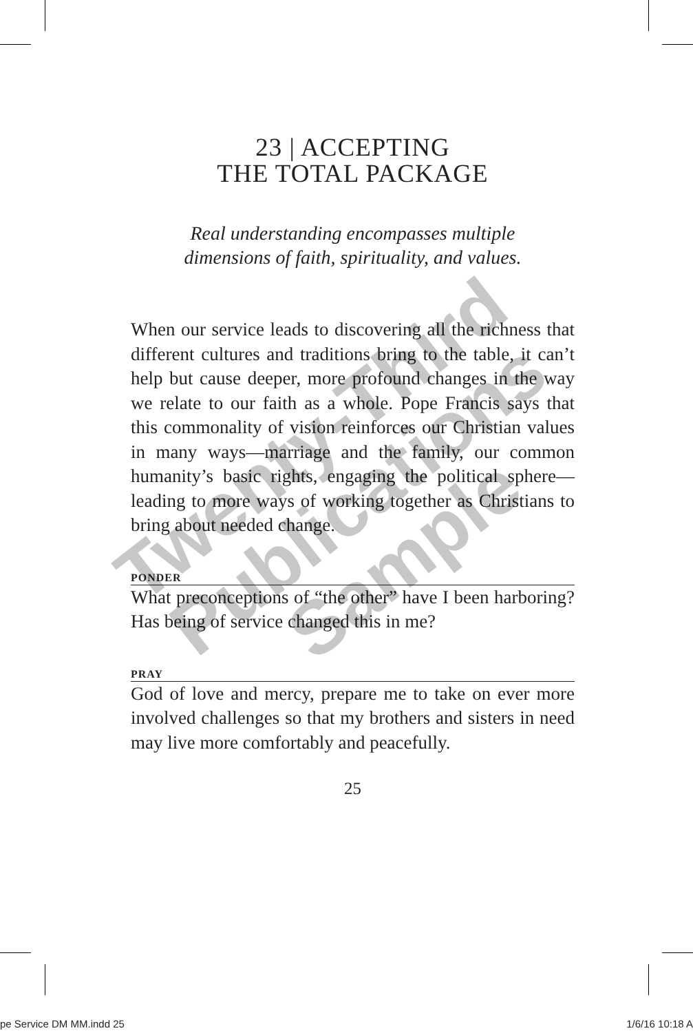23 | ACCEPTING
THE TOTAL PACKAGE
Real understanding encompasses multiple
dimensions of faith, spirituality, and values.
When our service leads to discovering all the richness that different cultures and traditions bring to the table, it can’t help but cause deeper, more profound changes in the way we relate to our faith as a whole. Pope Francis says that this commonality of vision reinforces our Christian values in many ways—marriage and the family, our common humanity’s basic rights, engaging the political sphere—leading to more ways of working together as Christians to bring about needed change.
PONDER
What preconceptions of “the other” have I been harboring? Has being of service changed this in me?
PRAY
God of love and mercy, prepare me to take on ever more involved challenges so that my brothers and sisters in need may live more comfortably and peacefully.
25
Twenty-Third Publications Sample
pe Service DM MM.indd 25 1/6/16 10:18 A